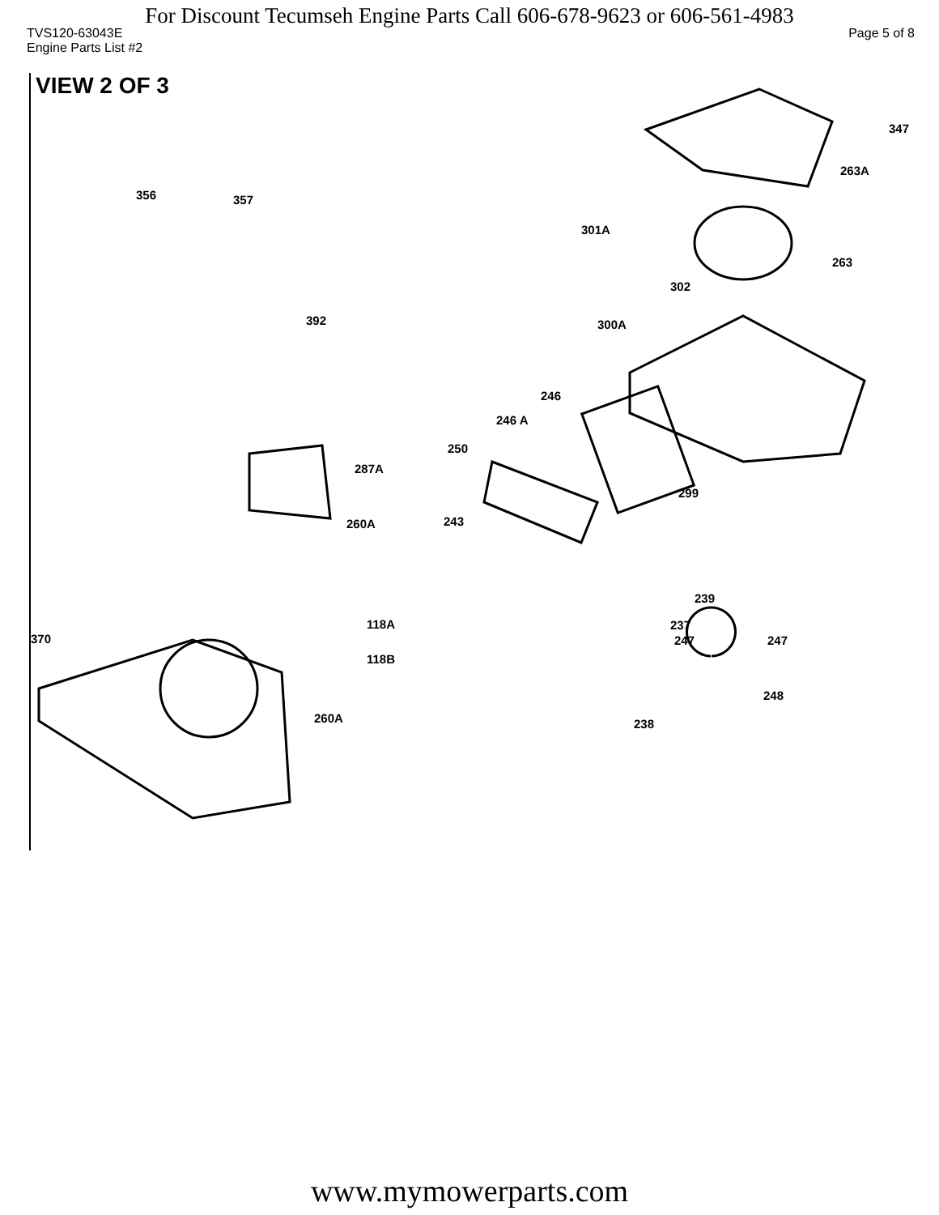For Discount Tecumseh Engine Parts Call 606-678-9623 or 606-561-4983
TVS120-63043E Page 5 of 8
Engine Parts List #2
VIEW 2 OF 3
356 357
347
263A
301A
263
302
392 300A
246
246 A
250
287A
299
243 260A
239
118A
370
237
247 247
118B
248
260A 238
www.mymowerparts.com